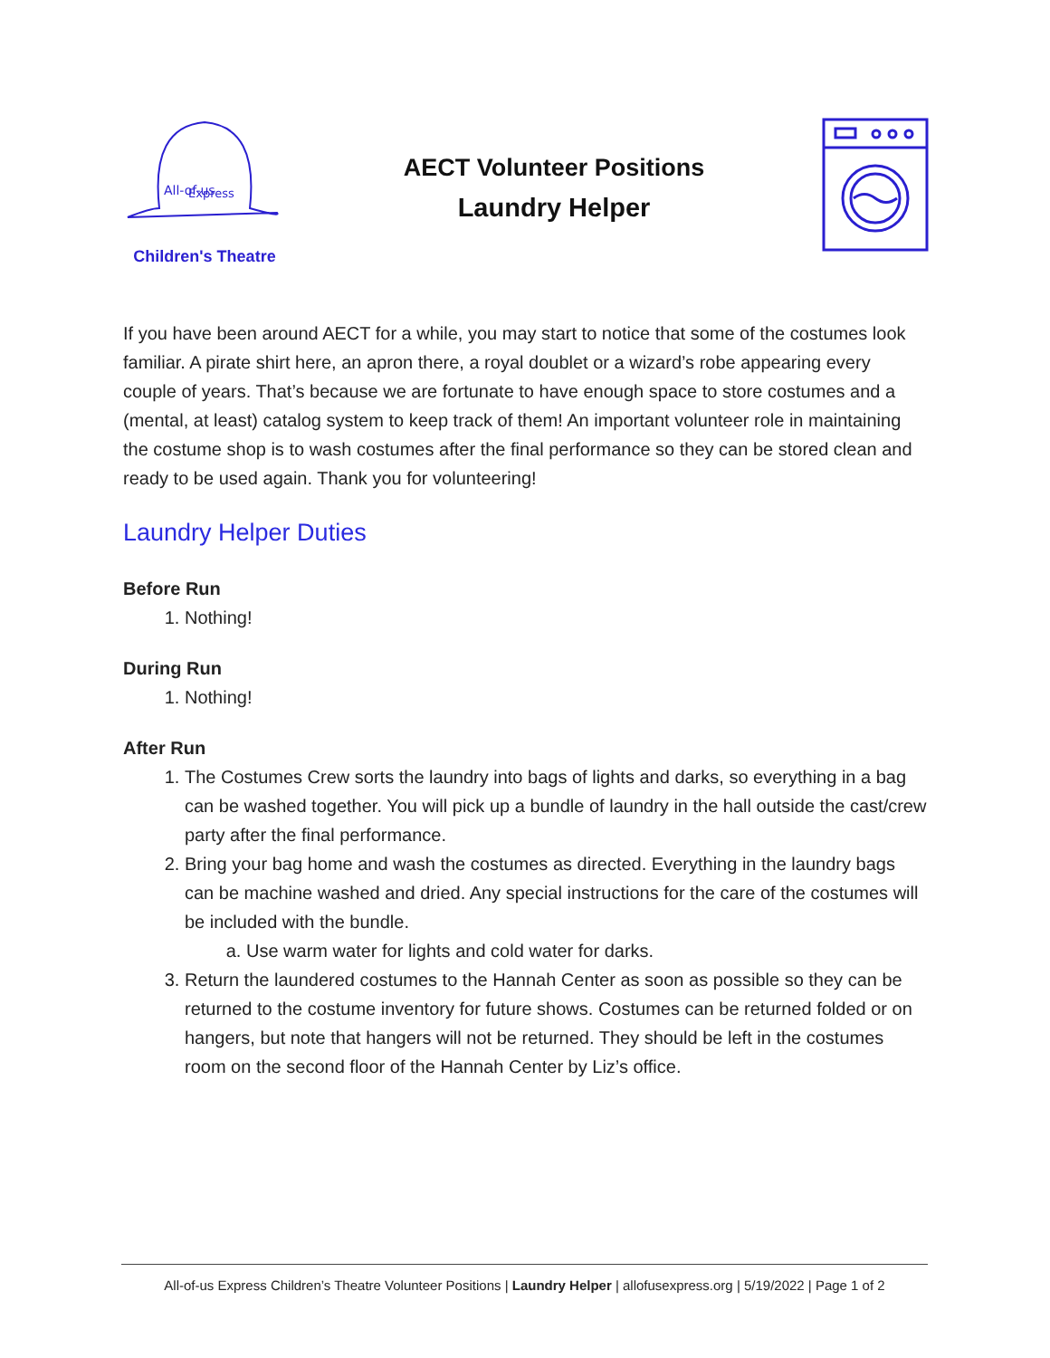All-of-us
Express
Children's Theatre
AECT Volunteer Positions
Laundry Helper
If you have been around AECT for a while, you may start to notice that some of the costumes look familiar. A pirate shirt here, an apron there, a royal doublet or a wizard’s robe appearing every couple of years. That’s because we are fortunate to have enough space to store costumes and a (mental, at least) catalog system to keep track of them! An important volunteer role in maintaining the costume shop is to wash costumes after the final performance so they can be stored clean and ready to be used again. Thank you for volunteering!
Laundry Helper Duties
Before Run
1. Nothing!
During Run
1. Nothing!
After Run
1. The Costumes Crew sorts the laundry into bags of lights and darks, so everything in a bag can be washed together. You will pick up a bundle of laundry in the hall outside the cast/crew party after the final performance.
2. Bring your bag home and wash the costumes as directed. Everything in the laundry bags can be machine washed and dried. Any special instructions for the care of the costumes will be included with the bundle.
a. Use warm water for lights and cold water for darks.
3. Return the laundered costumes to the Hannah Center as soon as possible so they can be returned to the costume inventory for future shows. Costumes can be returned folded or on hangers, but note that hangers will not be returned. They should be left in the costumes room on the second floor of the Hannah Center by Liz’s office.
All-of-us Express Children’s Theatre Volunteer Positions | Laundry Helper | allofusexpress.org | 5/19/2022 | Page 1 of 2